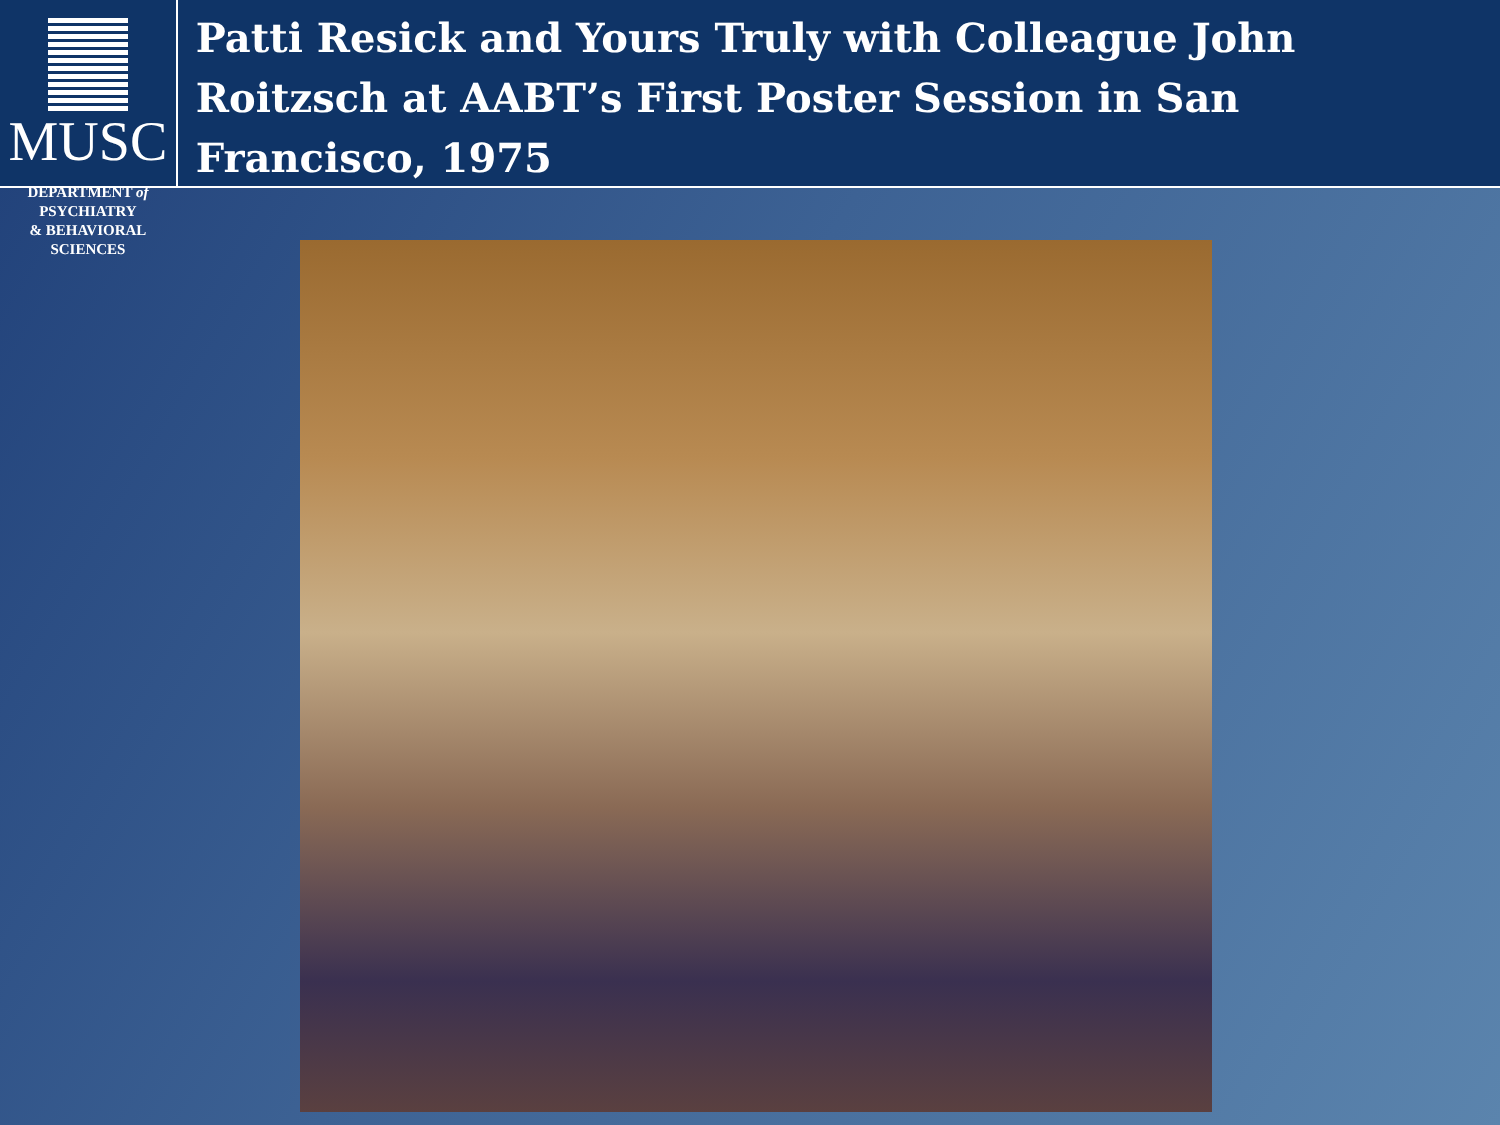MUSC
DEPARTMENT of PSYCHIATRY
& BEHAVIORAL SCIENCES
Patti Resick and Yours Truly with Colleague John Roitzsch at AABT’s First Poster Session in San Francisco, 1975